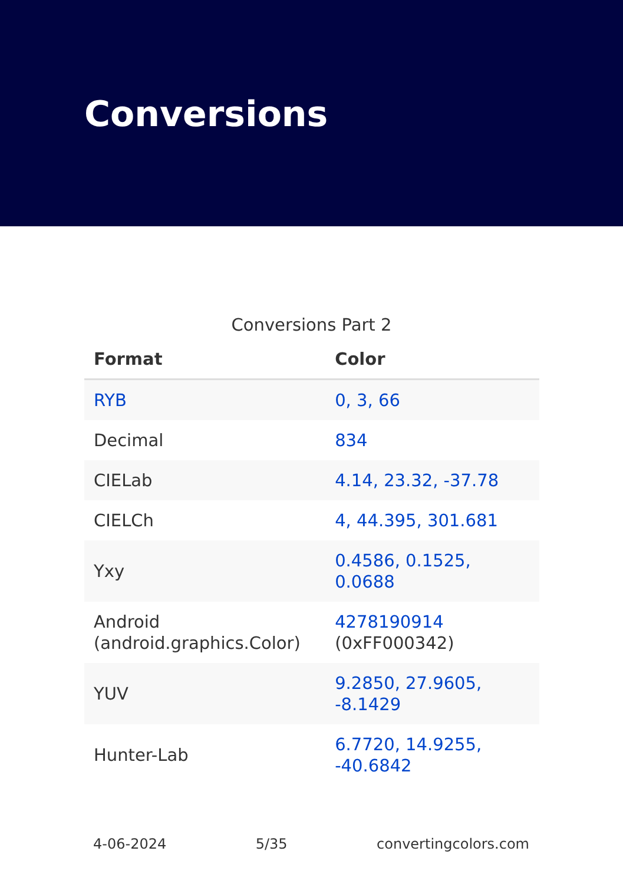Conversions
Conversions Part 2
| Format | Color |
| --- | --- |
| RYB | 0, 3, 66 |
| Decimal | 834 |
| CIELab | 4.14, 23.32, -37.78 |
| CIELCh | 4, 44.395, 301.681 |
| Yxy | 0.4586, 0.1525, 0.0688 |
| Android (android.graphics.Color) | 4278190914 (0xFF000342) |
| YUV | 9.2850, 27.9605, -8.1429 |
| Hunter-Lab | 6.7720, 14.9255, -40.6842 |
4-06-2024 5/35 convertingcolors.com